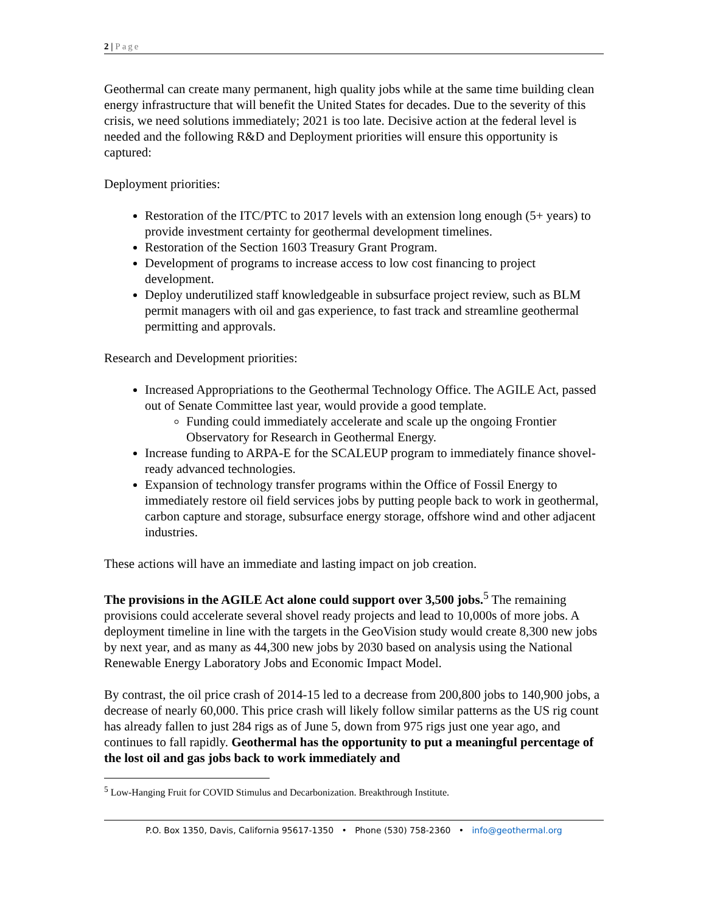2 | Page
Geothermal can create many permanent, high quality jobs while at the same time building clean energy infrastructure that will benefit the United States for decades. Due to the severity of this crisis, we need solutions immediately; 2021 is too late. Decisive action at the federal level is needed and the following R&D and Deployment priorities will ensure this opportunity is captured:
Deployment priorities:
Restoration of the ITC/PTC to 2017 levels with an extension long enough (5+ years) to provide investment certainty for geothermal development timelines.
Restoration of the Section 1603 Treasury Grant Program.
Development of programs to increase access to low cost financing to project development.
Deploy underutilized staff knowledgeable in subsurface project review, such as BLM permit managers with oil and gas experience, to fast track and streamline geothermal permitting and approvals.
Research and Development priorities:
Increased Appropriations to the Geothermal Technology Office. The AGILE Act, passed out of Senate Committee last year, would provide a good template.
Funding could immediately accelerate and scale up the ongoing Frontier Observatory for Research in Geothermal Energy.
Increase funding to ARPA-E for the SCALEUP program to immediately finance shovel-ready advanced technologies.
Expansion of technology transfer programs within the Office of Fossil Energy to immediately restore oil field services jobs by putting people back to work in geothermal, carbon capture and storage, subsurface energy storage, offshore wind and other adjacent industries.
These actions will have an immediate and lasting impact on job creation.
The provisions in the AGILE Act alone could support over 3,500 jobs.<sup>5</sup> The remaining provisions could accelerate several shovel ready projects and lead to 10,000s of more jobs. A deployment timeline in line with the targets in the GeoVision study would create 8,300 new jobs by next year, and as many as 44,300 new jobs by 2030 based on analysis using the National Renewable Energy Laboratory Jobs and Economic Impact Model.
By contrast, the oil price crash of 2014-15 led to a decrease from 200,800 jobs to 140,900 jobs, a decrease of nearly 60,000. This price crash will likely follow similar patterns as the US rig count has already fallen to just 284 rigs as of June 5, down from 975 rigs just one year ago, and continues to fall rapidly. Geothermal has the opportunity to put a meaningful percentage of the lost oil and gas jobs back to work immediately and
<sup>5</sup> Low-Hanging Fruit for COVID Stimulus and Decarbonization. Breakthrough Institute.
P.O. Box 1350, Davis, California 95617-1350 • Phone (530) 758-2360 • info@geothermal.org